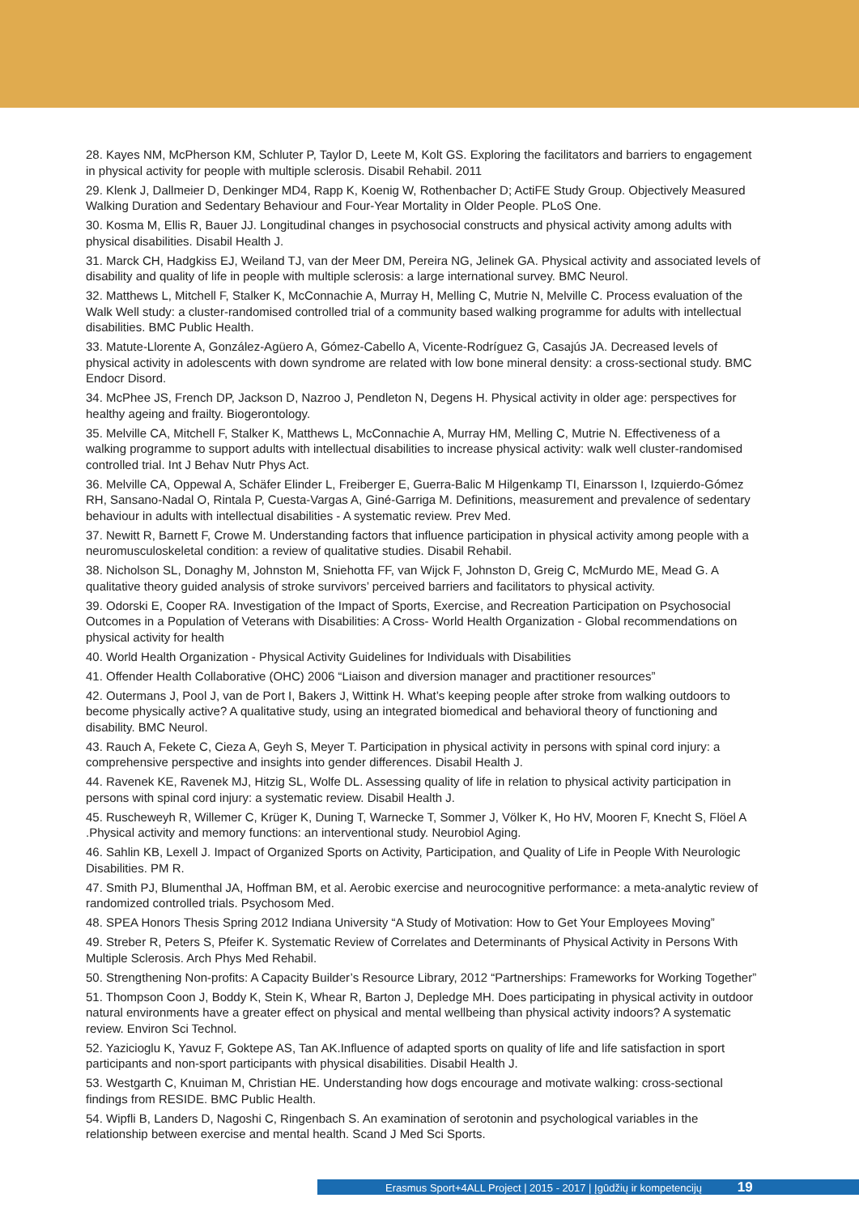28. Kayes NM, McPherson KM, Schluter P, Taylor D, Leete M, Kolt GS. Exploring the facilitators and barriers to engagement in physical activity for people with multiple sclerosis. Disabil Rehabil. 2011
29. Klenk J, Dallmeier D, Denkinger MD4, Rapp K, Koenig W, Rothenbacher D; ActiFE Study Group. Objectively Measured Walking Duration and Sedentary Behaviour and Four-Year Mortality in Older People. PLoS One.
30. Kosma M, Ellis R, Bauer JJ. Longitudinal changes in psychosocial constructs and physical activity among adults with physical disabilities. Disabil Health J.
31. Marck CH, Hadgkiss EJ, Weiland TJ, van der Meer DM, Pereira NG, Jelinek GA. Physical activity and associated levels of disability and quality of life in people with multiple sclerosis: a large international survey. BMC Neurol.
32. Matthews L, Mitchell F, Stalker K, McConnachie A, Murray H, Melling C, Mutrie N, Melville C. Process evaluation of the Walk Well study: a cluster-randomised controlled trial of a community based walking programme for adults with intellectual disabilities. BMC Public Health.
33. Matute-Llorente A, González-Agüero A, Gómez-Cabello A, Vicente-Rodríguez G, Casajús JA. Decreased levels of physical activity in adolescents with down syndrome are related with low bone mineral density: a cross-sectional study. BMC Endocr Disord.
34. McPhee JS, French DP, Jackson D, Nazroo J, Pendleton N, Degens H. Physical activity in older age: perspectives for healthy ageing and frailty. Biogerontology.
35. Melville CA, Mitchell F, Stalker K, Matthews L, McConnachie A, Murray HM, Melling C, Mutrie N. Effectiveness of a walking programme to support adults with intellectual disabilities to increase physical activity: walk well cluster-randomised controlled trial. Int J Behav Nutr Phys Act.
36. Melville CA, Oppewal A, Schäfer Elinder L, Freiberger E, Guerra-Balic M Hilgenkamp TI, Einarsson I, Izquierdo-Gómez RH, Sansano-Nadal O, Rintala P, Cuesta-Vargas A, Giné-Garriga M. Definitions, measurement and prevalence of sedentary behaviour in adults with intellectual disabilities - A systematic review. Prev Med.
37. Newitt R, Barnett F, Crowe M. Understanding factors that influence participation in physical activity among people with a neuromusculoskeletal condition: a review of qualitative studies. Disabil Rehabil.
38. Nicholson SL, Donaghy M, Johnston M, Sniehotta FF, van Wijck F, Johnston D, Greig C, McMurdo ME, Mead G. A qualitative theory guided analysis of stroke survivors’ perceived barriers and facilitators to physical activity.
39. Odorski E, Cooper RA. Investigation of the Impact of Sports, Exercise, and Recreation Participation on Psychosocial Outcomes in a Population of Veterans with Disabilities: A Cross- World Health Organization - Global recommendations on physical activity for health
40. World Health Organization - Physical Activity Guidelines for Individuals with Disabilities
41. Offender Health Collaborative (OHC) 2006 “Liaison and diversion manager and practitioner resources”
42. Outermans J, Pool J, van de Port I, Bakers J, Wittink H. What’s keeping people after stroke from walking outdoors to become physically active? A qualitative study, using an integrated biomedical and behavioral theory of functioning and disability. BMC Neurol.
43. Rauch A, Fekete C, Cieza A, Geyh S, Meyer T. Participation in physical activity in persons with spinal cord injury: a comprehensive perspective and insights into gender differences. Disabil Health J.
44. Ravenek KE, Ravenek MJ, Hitzig SL, Wolfe DL. Assessing quality of life in relation to physical activity participation in persons with spinal cord injury: a systematic review. Disabil Health J.
45. Ruscheweyh R, Willemer C, Krüger K, Duning T, Warnecke T, Sommer J, Völker K, Ho HV, Mooren F, Knecht S, Flöel A .Physical activity and memory functions: an interventional study. Neurobiol Aging.
46. Sahlin KB, Lexell J. Impact of Organized Sports on Activity, Participation, and Quality of Life in People With Neurologic Disabilities. PM R.
47. Smith PJ, Blumenthal JA, Hoffman BM, et al. Aerobic exercise and neurocognitive performance: a meta-analytic review of randomized controlled trials. Psychosom Med.
48. SPEA Honors Thesis Spring 2012 Indiana University “A Study of Motivation: How to Get Your Employees Moving”
49. Streber R, Peters S, Pfeifer K. Systematic Review of Correlates and Determinants of Physical Activity in Persons With Multiple Sclerosis. Arch Phys Med Rehabil.
50. Strengthening Non-profits: A Capacity Builder’s Resource Library, 2012 “Partnerships: Frameworks for Working Together”
51. Thompson Coon J, Boddy K, Stein K, Whear R, Barton J, Depledge MH. Does participating in physical activity in outdoor natural environments have a greater effect on physical and mental wellbeing than physical activity indoors? A systematic review. Environ Sci Technol.
52. Yazicioglu K, Yavuz F, Goktepe AS, Tan AK.Influence of adapted sports on quality of life and life satisfaction in sport participants and non-sport participants with physical disabilities. Disabil Health J.
53. Westgarth C, Knuiman M, Christian HE. Understanding how dogs encourage and motivate walking: cross-sectional findings from RESIDE. BMC Public Health.
54. Wipfli B, Landers D, Nagoshi C, Ringenbach S. An examination of serotonin and psychological variables in the relationship between exercise and mental health. Scand J Med Sci Sports.
Erasmus Sport+4ALL Project | 2015 - 2017 | Įgūdžių ir kompetencijų 19